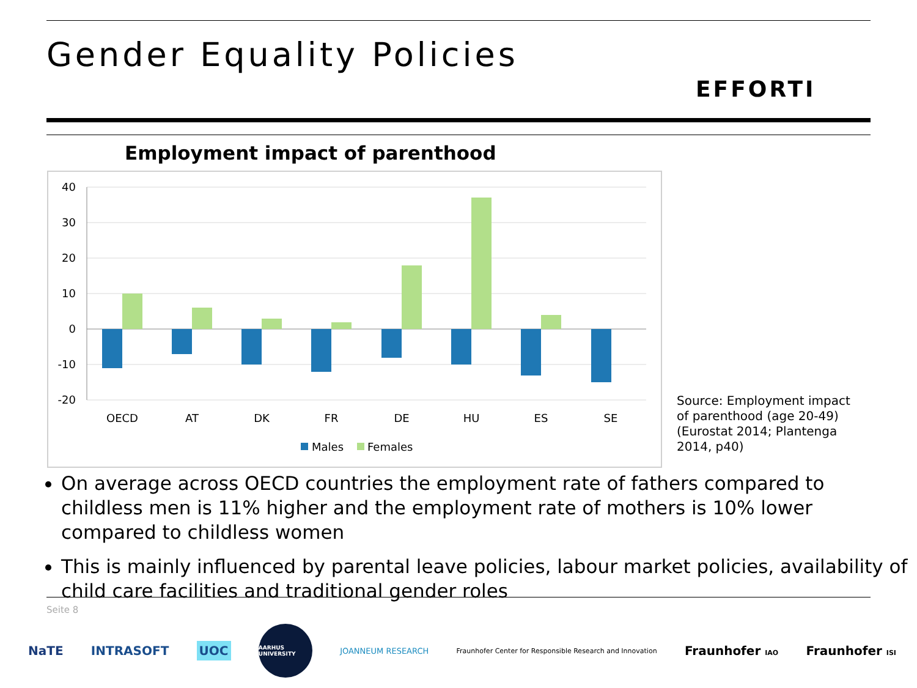Gender Equality Policies
EFFORTI
Employment impact of parenthood
40
30
20
10
0
-10
-20
OECD
AT
DK
FR
DE
HU
ES
SE
Males
Females
Source: Employment impact of parenthood (age 20-49) (Eurostat 2014; Plantenga 2014, p40)
On average across OECD countries the employment rate of fathers compared to childless men is 11% higher and the employment rate of mothers is 10% lower compared to childless women
This is mainly influenced by parental leave policies, labour market policies, availability of child care facilities and traditional gender roles
Seite 8
NaTE INTRASOFT UOC AARHUS UNIVERSITY JOANNEUM RESEARCH Fraunhofer Center for Responsible Research and Innovation Fraunhofer IAO Fraunhofer ISI